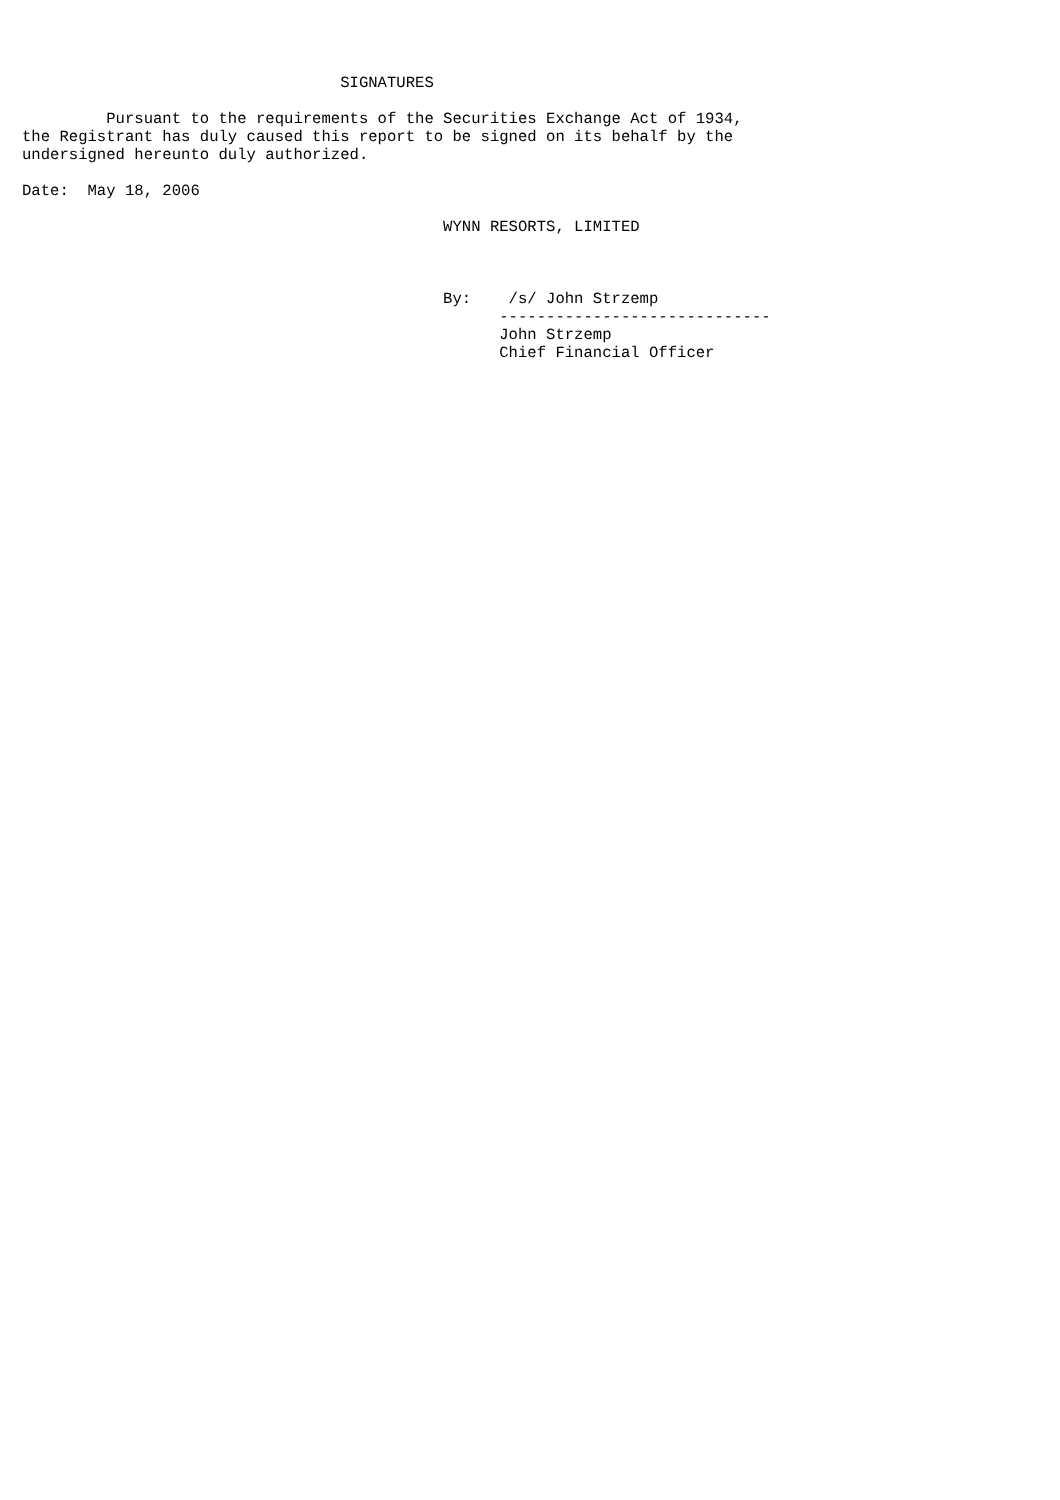SIGNATURES

         Pursuant to the requirements of the Securities Exchange Act of 1934,
the Registrant has duly caused this report to be signed on its behalf by the
undersigned hereunto duly authorized.

Date:  May 18, 2006

                                             WYNN RESORTS, LIMITED



                                             By:    /s/ John Strzemp
                                                   -----------------------------
                                                   John Strzemp
                                                   Chief Financial Officer